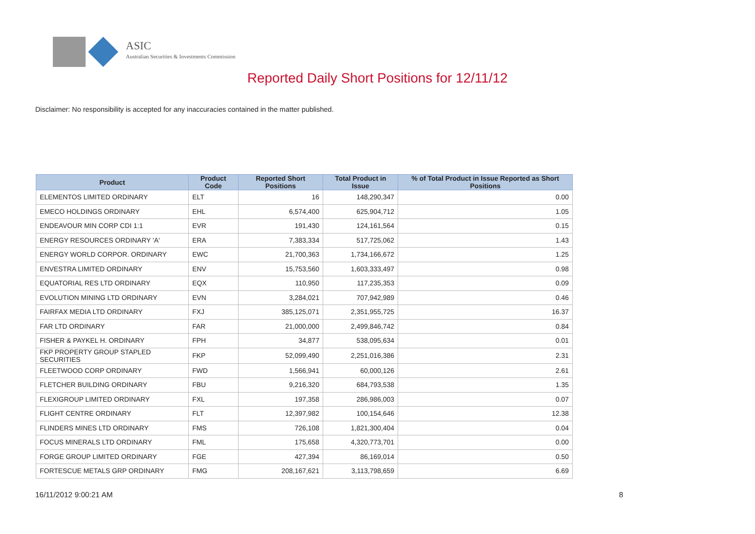ASIC
Australian Securities & Investments Commission
Reported Daily Short Positions for 12/11/12
Disclaimer: No responsibility is accepted for any inaccuracies contained in the matter published.
| Product | Product Code | Reported Short Positions | Total Product in Issue | % of Total Product in Issue Reported as Short Positions |
| --- | --- | --- | --- | --- |
| ELEMENTOS LIMITED ORDINARY | ELT | 16 | 148,290,347 | 0.00 |
| EMECO HOLDINGS ORDINARY | EHL | 6,574,400 | 625,904,712 | 1.05 |
| ENDEAVOUR MIN CORP CDI 1:1 | EVR | 191,430 | 124,161,564 | 0.15 |
| ENERGY RESOURCES ORDINARY 'A' | ERA | 7,383,334 | 517,725,062 | 1.43 |
| ENERGY WORLD CORPOR. ORDINARY | EWC | 21,700,363 | 1,734,166,672 | 1.25 |
| ENVESTRA LIMITED ORDINARY | ENV | 15,753,560 | 1,603,333,497 | 0.98 |
| EQUATORIAL RES LTD ORDINARY | EQX | 110,950 | 117,235,353 | 0.09 |
| EVOLUTION MINING LTD ORDINARY | EVN | 3,284,021 | 707,942,989 | 0.46 |
| FAIRFAX MEDIA LTD ORDINARY | FXJ | 385,125,071 | 2,351,955,725 | 16.37 |
| FAR LTD ORDINARY | FAR | 21,000,000 | 2,499,846,742 | 0.84 |
| FISHER & PAYKEL H. ORDINARY | FPH | 34,877 | 538,095,634 | 0.01 |
| FKP PROPERTY GROUP STAPLED SECURITIES | FKP | 52,099,490 | 2,251,016,386 | 2.31 |
| FLEETWOOD CORP ORDINARY | FWD | 1,566,941 | 60,000,126 | 2.61 |
| FLETCHER BUILDING ORDINARY | FBU | 9,216,320 | 684,793,538 | 1.35 |
| FLEXIGROUP LIMITED ORDINARY | FXL | 197,358 | 286,986,003 | 0.07 |
| FLIGHT CENTRE ORDINARY | FLT | 12,397,982 | 100,154,646 | 12.38 |
| FLINDERS MINES LTD ORDINARY | FMS | 726,108 | 1,821,300,404 | 0.04 |
| FOCUS MINERALS LTD ORDINARY | FML | 175,658 | 4,320,773,701 | 0.00 |
| FORGE GROUP LIMITED ORDINARY | FGE | 427,394 | 86,169,014 | 0.50 |
| FORTESCUE METALS GRP ORDINARY | FMG | 208,167,621 | 3,113,798,659 | 6.69 |
16/11/2012 9:00:21 AM 8